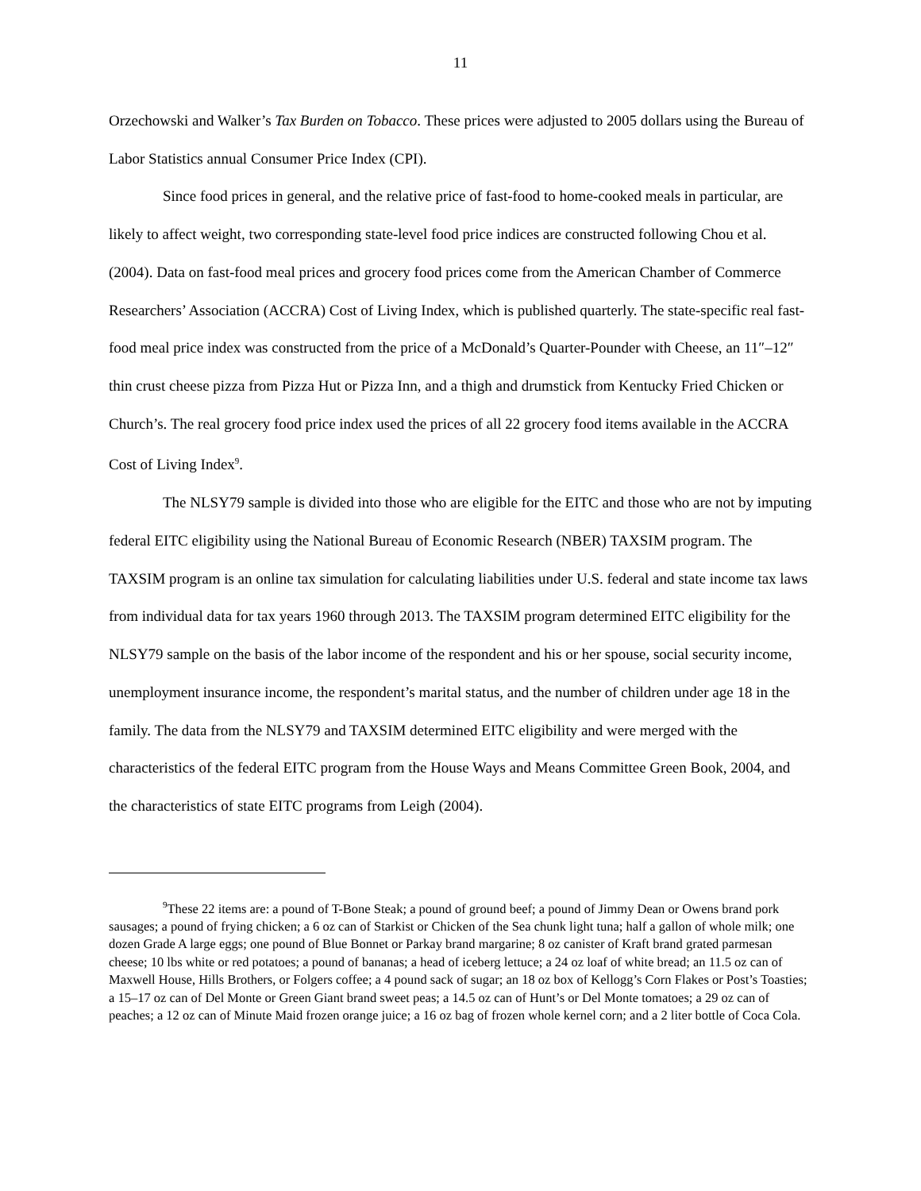11
Orzechowski and Walker’s Tax Burden on Tobacco. These prices were adjusted to 2005 dollars using the Bureau of Labor Statistics annual Consumer Price Index (CPI).
Since food prices in general, and the relative price of fast-food to home-cooked meals in particular, are likely to affect weight, two corresponding state-level food price indices are constructed following Chou et al. (2004). Data on fast-food meal prices and grocery food prices come from the American Chamber of Commerce Researchers’ Association (ACCRA) Cost of Living Index, which is published quarterly. The state-specific real fast-food meal price index was constructed from the price of a McDonald’s Quarter-Pounder with Cheese, an 11″–12″ thin crust cheese pizza from Pizza Hut or Pizza Inn, and a thigh and drumstick from Kentucky Fried Chicken or Church’s. The real grocery food price index used the prices of all 22 grocery food items available in the ACCRA Cost of Living Index<sup>9</sup>.
The NLSY79 sample is divided into those who are eligible for the EITC and those who are not by imputing federal EITC eligibility using the National Bureau of Economic Research (NBER) TAXSIM program. The TAXSIM program is an online tax simulation for calculating liabilities under U.S. federal and state income tax laws from individual data for tax years 1960 through 2013. The TAXSIM program determined EITC eligibility for the NLSY79 sample on the basis of the labor income of the respondent and his or her spouse, social security income, unemployment insurance income, the respondent’s marital status, and the number of children under age 18 in the family. The data from the NLSY79 and TAXSIM determined EITC eligibility and were merged with the characteristics of the federal EITC program from the House Ways and Means Committee Green Book, 2004, and the characteristics of state EITC programs from Leigh (2004).
<sup>9</sup> These 22 items are: a pound of T-Bone Steak; a pound of ground beef; a pound of Jimmy Dean or Owens brand pork sausages; a pound of frying chicken; a 6 oz can of Starkist or Chicken of the Sea chunk light tuna; half a gallon of whole milk; one dozen Grade A large eggs; one pound of Blue Bonnet or Parkay brand margarine; 8 oz canister of Kraft brand grated parmesan cheese; 10 lbs white or red potatoes; a pound of bananas; a head of iceberg lettuce; a 24 oz loaf of white bread; an 11.5 oz can of Maxwell House, Hills Brothers, or Folgers coffee; a 4 pound sack of sugar; an 18 oz box of Kellogg’s Corn Flakes or Post’s Toasties; a 15–17 oz can of Del Monte or Green Giant brand sweet peas; a 14.5 oz can of Hunt’s or Del Monte tomatoes; a 29 oz can of peaches; a 12 oz can of Minute Maid frozen orange juice; a 16 oz bag of frozen whole kernel corn; and a 2 liter bottle of Coca Cola.